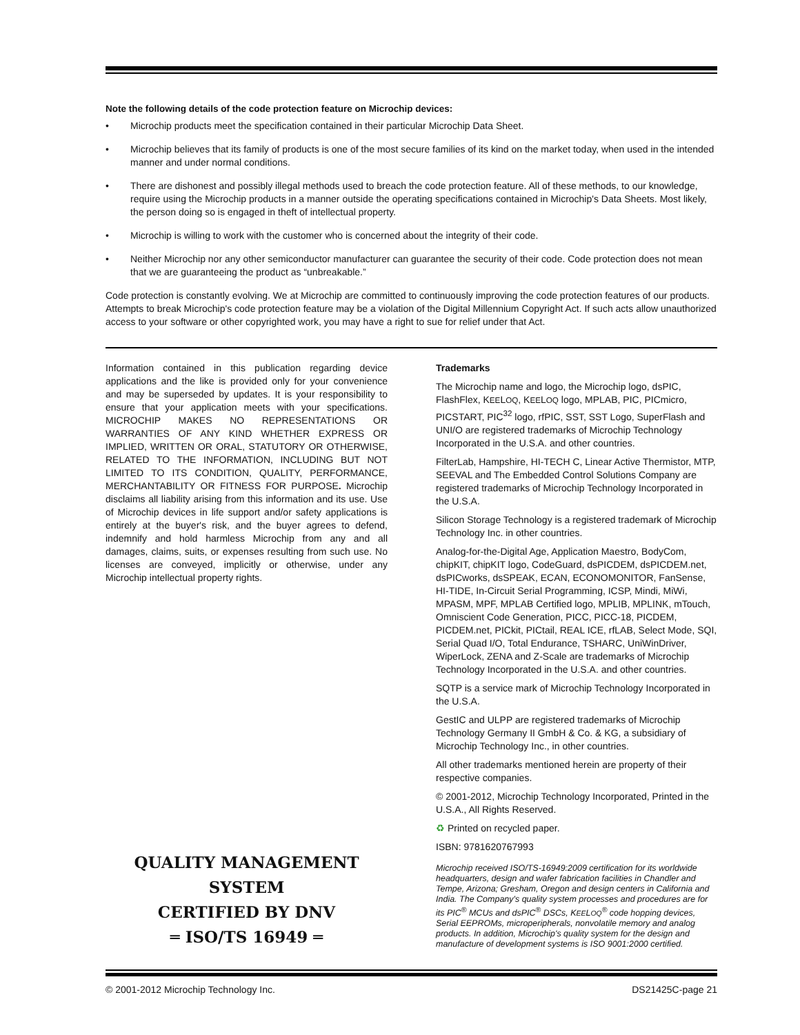Note the following details of the code protection feature on Microchip devices:
• Microchip products meet the specification contained in their particular Microchip Data Sheet.
• Microchip believes that its family of products is one of the most secure families of its kind on the market today, when used in the intended manner and under normal conditions.
• There are dishonest and possibly illegal methods used to breach the code protection feature. All of these methods, to our knowledge, require using the Microchip products in a manner outside the operating specifications contained in Microchip's Data Sheets. Most likely, the person doing so is engaged in theft of intellectual property.
• Microchip is willing to work with the customer who is concerned about the integrity of their code.
• Neither Microchip nor any other semiconductor manufacturer can guarantee the security of their code. Code protection does not mean that we are guaranteeing the product as “unbreakable.”
Code protection is constantly evolving. We at Microchip are committed to continuously improving the code protection features of our products. Attempts to break Microchip's code protection feature may be a violation of the Digital Millennium Copyright Act. If such acts allow unauthorized access to your software or other copyrighted work, you may have a right to sue for relief under that Act.
Information contained in this publication regarding device applications and the like is provided only for your convenience and may be superseded by updates. It is your responsibility to ensure that your application meets with your specifications. MICROCHIP MAKES NO REPRESENTATIONS OR WARRANTIES OF ANY KIND WHETHER EXPRESS OR IMPLIED, WRITTEN OR ORAL, STATUTORY OR OTHERWISE, RELATED TO THE INFORMATION, INCLUDING BUT NOT LIMITED TO ITS CONDITION, QUALITY, PERFORMANCE, MERCHANTABILITY OR FITNESS FOR PURPOSE. Microchip disclaims all liability arising from this information and its use. Use of Microchip devices in life support and/or safety applications is entirely at the buyer's risk, and the buyer agrees to defend, indemnify and hold harmless Microchip from any and all damages, claims, suits, or expenses resulting from such use. No licenses are conveyed, implicitly or otherwise, under any Microchip intellectual property rights.
QUALITY MANAGEMENT SYSTEM
CERTIFIED BY DNV
═ ISO/TS 16949 ═
Trademarks
The Microchip name and logo, the Microchip logo, dsPIC, FlashFlex, KEELOQ, KEELOQ logo, MPLAB, PIC, PICmicro, PICSTART, PIC<sup>32</sup> logo, rfPIC, SST, SST Logo, SuperFlash and UNI/O are registered trademarks of Microchip Technology Incorporated in the U.S.A. and other countries.
FilterLab, Hampshire, HI-TECH C, Linear Active Thermistor, MTP, SEEVAL and The Embedded Control Solutions Company are registered trademarks of Microchip Technology Incorporated in the U.S.A.
Silicon Storage Technology is a registered trademark of Microchip Technology Inc. in other countries.
Analog-for-the-Digital Age, Application Maestro, BodyCom, chipKIT, chipKIT logo, CodeGuard, dsPICDEM, dsPICDEM.net, dsPICworks, dsSPEAK, ECAN, ECONOMONITOR, FanSense, HI-TIDE, In-Circuit Serial Programming, ICSP, Mindi, MiWi, MPASM, MPF, MPLAB Certified logo, MPLIB, MPLINK, mTouch, Omniscient Code Generation, PICC, PICC-18, PICDEM, PICDEM.net, PICkit, PICtail, REAL ICE, rfLAB, Select Mode, SQI, Serial Quad I/O, Total Endurance, TSHARC, UniWinDriver, WiperLock, ZENA and Z-Scale are trademarks of Microchip Technology Incorporated in the U.S.A. and other countries.
SQTP is a service mark of Microchip Technology Incorporated in the U.S.A.
GestIC and ULPP are registered trademarks of Microchip Technology Germany II GmbH & Co. & KG, a subsidiary of Microchip Technology Inc., in other countries.
All other trademarks mentioned herein are property of their respective companies.
© 2001-2012, Microchip Technology Incorporated, Printed in the U.S.A., All Rights Reserved.
♻ Printed on recycled paper.
ISBN: 9781620767993
Microchip received ISO/TS-16949:2009 certification for its worldwide headquarters, design and wafer fabrication facilities in Chandler and Tempe, Arizona; Gresham, Oregon and design centers in California and India. The Company's quality system processes and procedures are for its PIC<sup>®</sup> MCUs and dsPIC<sup>®</sup> DSCs, KEELOQ<sup>®</sup> code hopping devices, Serial EEPROMs, microperipherals, nonvolatile memory and analog products. In addition, Microchip's quality system for the design and manufacture of development systems is ISO 9001:2000 certified.
© 2001-2012 Microchip Technology Inc. DS21425C-page 21